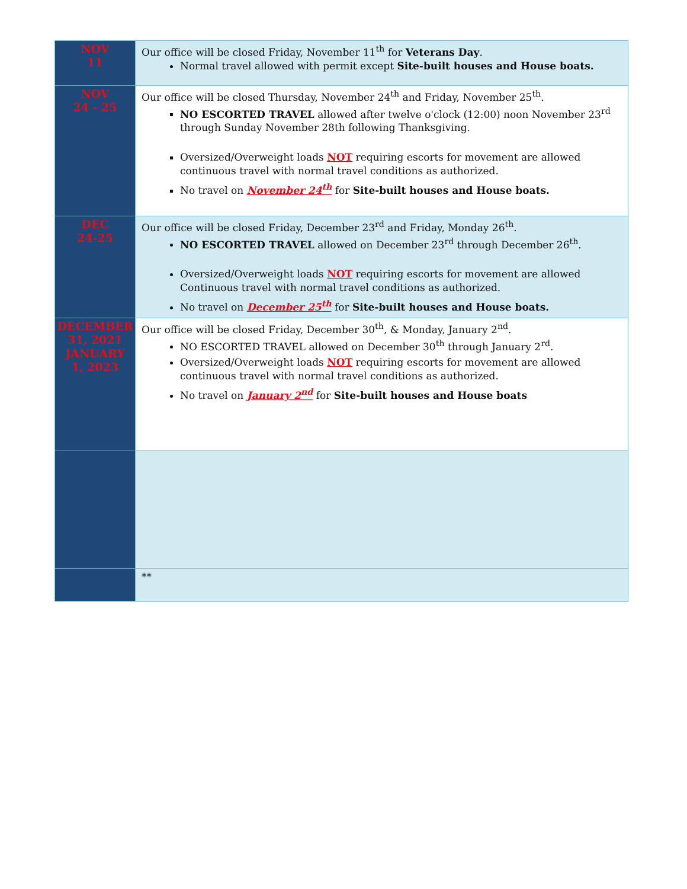| NOV 11 | Our office will be closed Friday, November 11<sup>th</sup> for Veterans Day . Normal travel allowed with permit except Site-built houses and House boats. |
| NOV 24 - 25 | Our office will be closed Thursday, November 24<sup>th</sup> and Friday, November 25<sup>th</sup>. NO ESCORTED TRAVEL allowed after twelve o'clock (12:00) noon November 23<sup>rd</sup> through Sunday November 28th following Thanksgiving. Oversized/Overweight loads NOT requiring escorts for movement are allowed continuous travel with normal travel conditions as authorized. No travel on November 24<sup>th</sup> for Site-built houses and House boats. |
| DEC 24-25 | Our office will be closed Friday, December 23<sup>rd</sup> and Friday, Monday 26<sup>th</sup>. NO ESCORTED TRAVEL allowed on December 23<sup>rd</sup> through December 26<sup>th</sup>. Oversized/Overweight loads NOT requiring escorts for movement are allowed Continuous travel with normal travel conditions as authorized. No travel on December 25<sup>th</sup> for Site-built houses and House boats. |
| DECEMBER 31, 2021 JANUARY 1, 2023 | Our office will be closed Friday, December 30<sup>th</sup>, & Monday, January 2<sup>nd</sup>. NO ESCORTED TRAVEL allowed on December 30<sup>th</sup> through January 2<sup>rd</sup>. Oversized/Overweight loads NOT requiring escorts for movement are allowed continuous travel with normal travel conditions as authorized. No travel on January 2<sup>nd</sup> for Site-built houses and House boats |
| | ** |